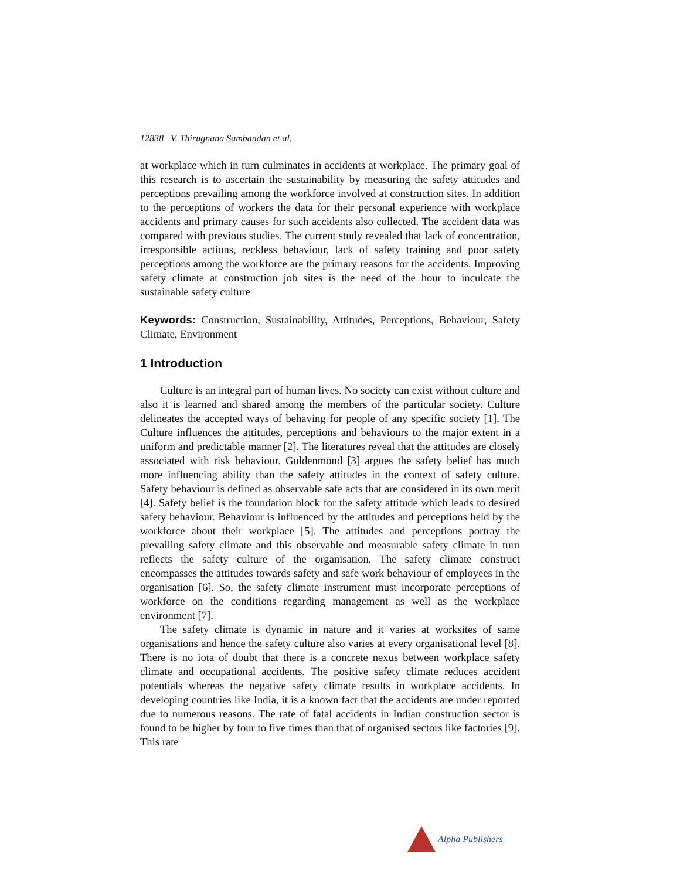12838 V. Thirugnana Sambandan et al.
at workplace which in turn culminates in accidents at workplace. The primary goal of this research is to ascertain the sustainability by measuring the safety attitudes and perceptions prevailing among the workforce involved at construction sites. In addition to the perceptions of workers the data for their personal experience with workplace accidents and primary causes for such accidents also collected. The accident data was compared with previous studies. The current study revealed that lack of concentration, irresponsible actions, reckless behaviour, lack of safety training and poor safety perceptions among the workforce are the primary reasons for the accidents. Improving safety climate at construction job sites is the need of the hour to inculcate the sustainable safety culture
Keywords: Construction, Sustainability, Attitudes, Perceptions, Behaviour, Safety Climate, Environment
1 Introduction
Culture is an integral part of human lives. No society can exist without culture and also it is learned and shared among the members of the particular society. Culture delineates the accepted ways of behaving for people of any specific society [1]. The Culture influences the attitudes, perceptions and behaviours to the major extent in a uniform and predictable manner [2]. The literatures reveal that the attitudes are closely associated with risk behaviour. Guldenmond [3] argues the safety belief has much more influencing ability than the safety attitudes in the context of safety culture. Safety behaviour is defined as observable safe acts that are considered in its own merit [4]. Safety belief is the foundation block for the safety attitude which leads to desired safety behaviour. Behaviour is influenced by the attitudes and perceptions held by the workforce about their workplace [5]. The attitudes and perceptions portray the prevailing safety climate and this observable and measurable safety climate in turn reflects the safety culture of the organisation. The safety climate construct encompasses the attitudes towards safety and safe work behaviour of employees in the organisation [6]. So, the safety climate instrument must incorporate perceptions of workforce on the conditions regarding management as well as the workplace environment [7].
The safety climate is dynamic in nature and it varies at worksites of same organisations and hence the safety culture also varies at every organisational level [8]. There is no iota of doubt that there is a concrete nexus between workplace safety climate and occupational accidents. The positive safety climate reduces accident potentials whereas the negative safety climate results in workplace accidents. In developing countries like India, it is a known fact that the accidents are under reported due to numerous reasons. The rate of fatal accidents in Indian construction sector is found to be higher by four to five times than that of organised sectors like factories [9]. This rate
Alpha Publishers